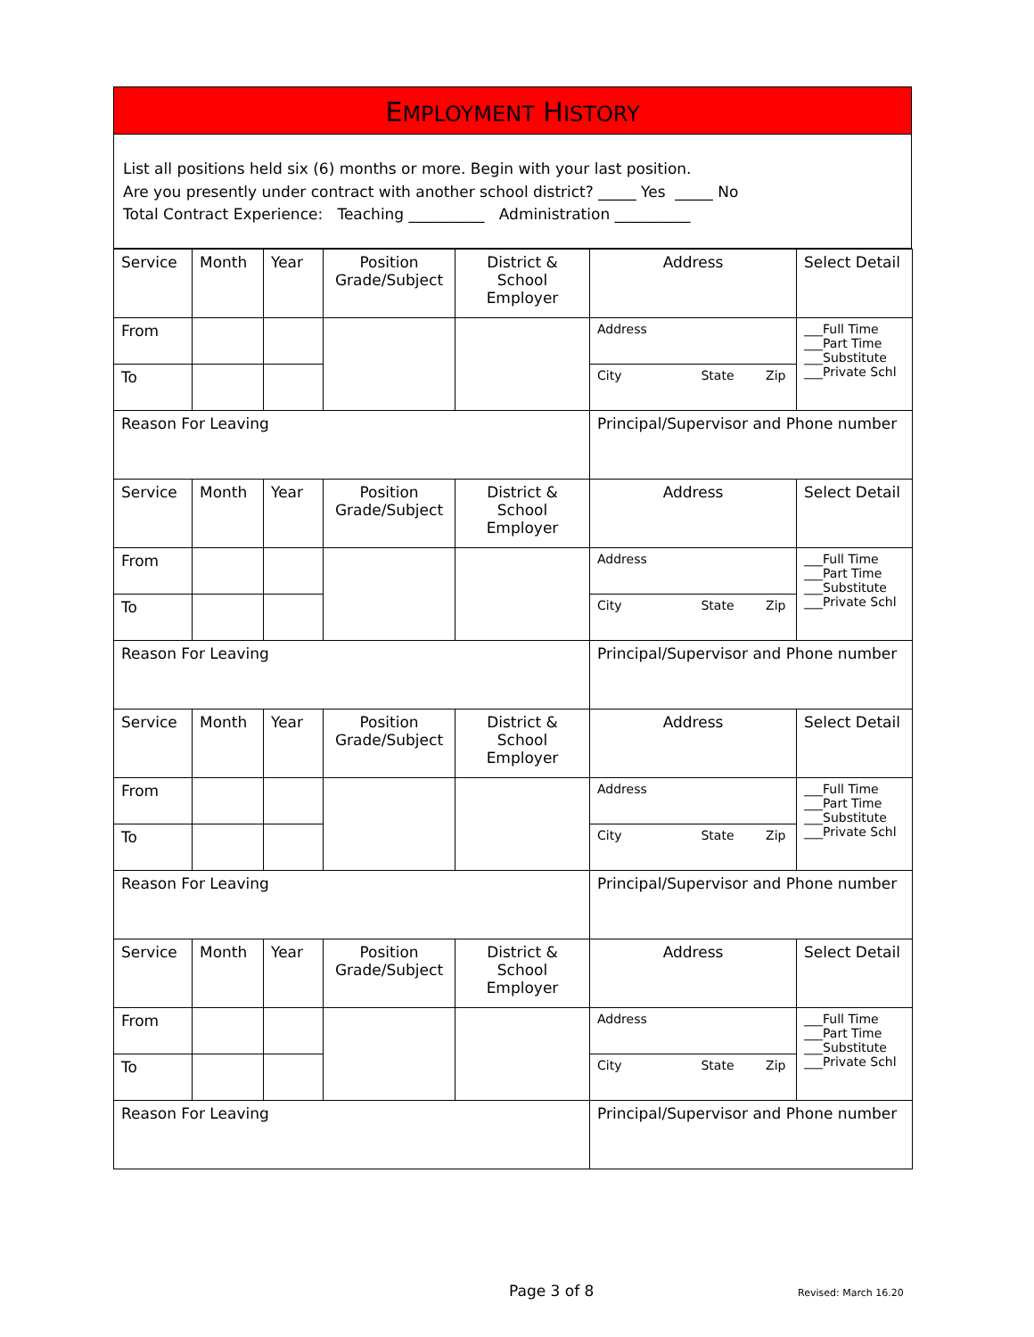EMPLOYMENT HISTORY
List all positions held six (6) months or more. Begin with your last position.
Are you presently under contract with another school district? _____ Yes _____ No
Total Contract Experience: Teaching __________ Administration __________
| Service | Month | Year | Position Grade/Subject | District & School Employer | Address | Select Detail |
| From | | | | | Address | ___Full Time ___Part Time ___Substitute ___Private Schl |
| To | | | | | City State Zip | |
| Reason For Leaving | | | | | Principal/Supervisor and Phone number | |
| Service | Month | Year | Position Grade/Subject | District & School Employer | Address | Select Detail |
| From | | | | | Address | ___Full Time ___Part Time ___Substitute ___Private Schl |
| To | | | | | City State Zip | |
| Reason For Leaving | | | | | Principal/Supervisor and Phone number | |
| Service | Month | Year | Position Grade/Subject | District & School Employer | Address | Select Detail |
| From | | | | | Address | ___Full Time ___Part Time ___Substitute ___Private Schl |
| To | | | | | City State Zip | |
| Reason For Leaving | | | | | Principal/Supervisor and Phone number | |
| Service | Month | Year | Position Grade/Subject | District & School Employer | Address | Select Detail |
| From | | | | | Address | ___Full Time ___Part Time ___Substitute ___Private Schl |
| To | | | | | City State Zip | |
| Reason For Leaving | | | | | Principal/Supervisor and Phone number | |
Page 3 of 8 Revised: March 16.20